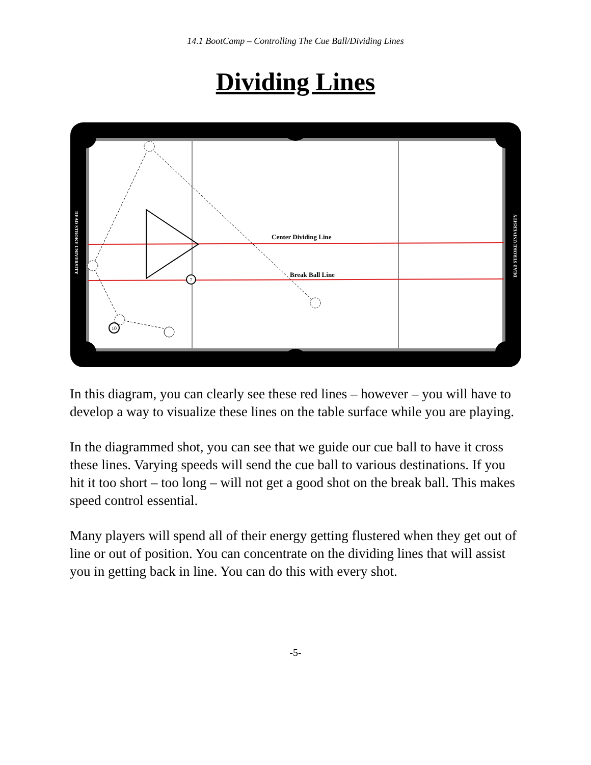14.1 BootCamp – Controlling The Cue Ball/Dividing Lines
Dividing Lines
10
7
Center Dividing Line
Break Ball Line
DEAD STROKE UNIVERSITY
DEAD STROKE UNIVERSITY
In this diagram, you can clearly see these red lines – however – you will have to develop a way to visualize these lines on the table surface while you are playing.
In the diagrammed shot, you can see that we guide our cue ball to have it cross these lines. Varying speeds will send the cue ball to various destinations. If you hit it too short – too long – will not get a good shot on the break ball. This makes speed control essential.
Many players will spend all of their energy getting flustered when they get out of line or out of position. You can concentrate on the dividing lines that will assist you in getting back in line. You can do this with every shot.
-5-